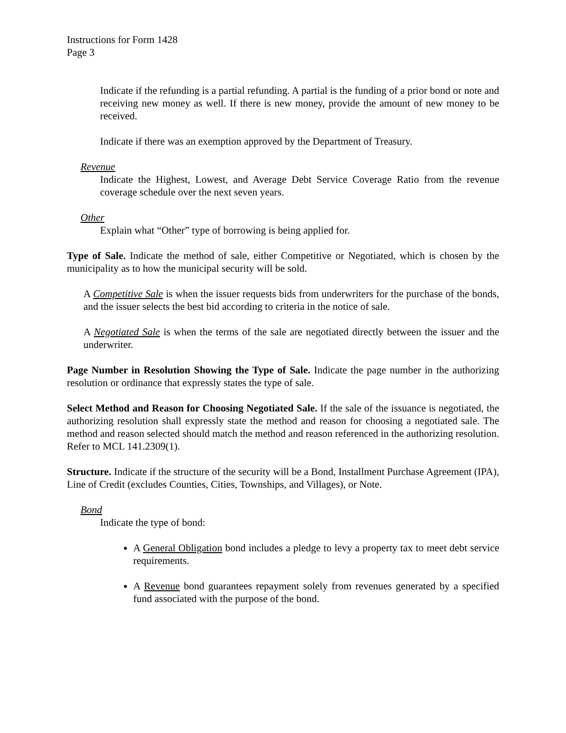Instructions for Form 1428
Page 3
Indicate if the refunding is a partial refunding. A partial is the funding of a prior bond or note and receiving new money as well. If there is new money, provide the amount of new money to be received.
Indicate if there was an exemption approved by the Department of Treasury.
Revenue
Indicate the Highest, Lowest, and Average Debt Service Coverage Ratio from the revenue coverage schedule over the next seven years.
Other
Explain what “Other” type of borrowing is being applied for.
Type of Sale. Indicate the method of sale, either Competitive or Negotiated, which is chosen by the municipality as to how the municipal security will be sold.
A Competitive Sale is when the issuer requests bids from underwriters for the purchase of the bonds, and the issuer selects the best bid according to criteria in the notice of sale.
A Negotiated Sale is when the terms of the sale are negotiated directly between the issuer and the underwriter.
Page Number in Resolution Showing the Type of Sale. Indicate the page number in the authorizing resolution or ordinance that expressly states the type of sale.
Select Method and Reason for Choosing Negotiated Sale. If the sale of the issuance is negotiated, the authorizing resolution shall expressly state the method and reason for choosing a negotiated sale. The method and reason selected should match the method and reason referenced in the authorizing resolution. Refer to MCL 141.2309(1).
Structure. Indicate if the structure of the security will be a Bond, Installment Purchase Agreement (IPA), Line of Credit (excludes Counties, Cities, Townships, and Villages), or Note.
Bond
Indicate the type of bond:
A General Obligation bond includes a pledge to levy a property tax to meet debt service requirements.
A Revenue bond guarantees repayment solely from revenues generated by a specified fund associated with the purpose of the bond.